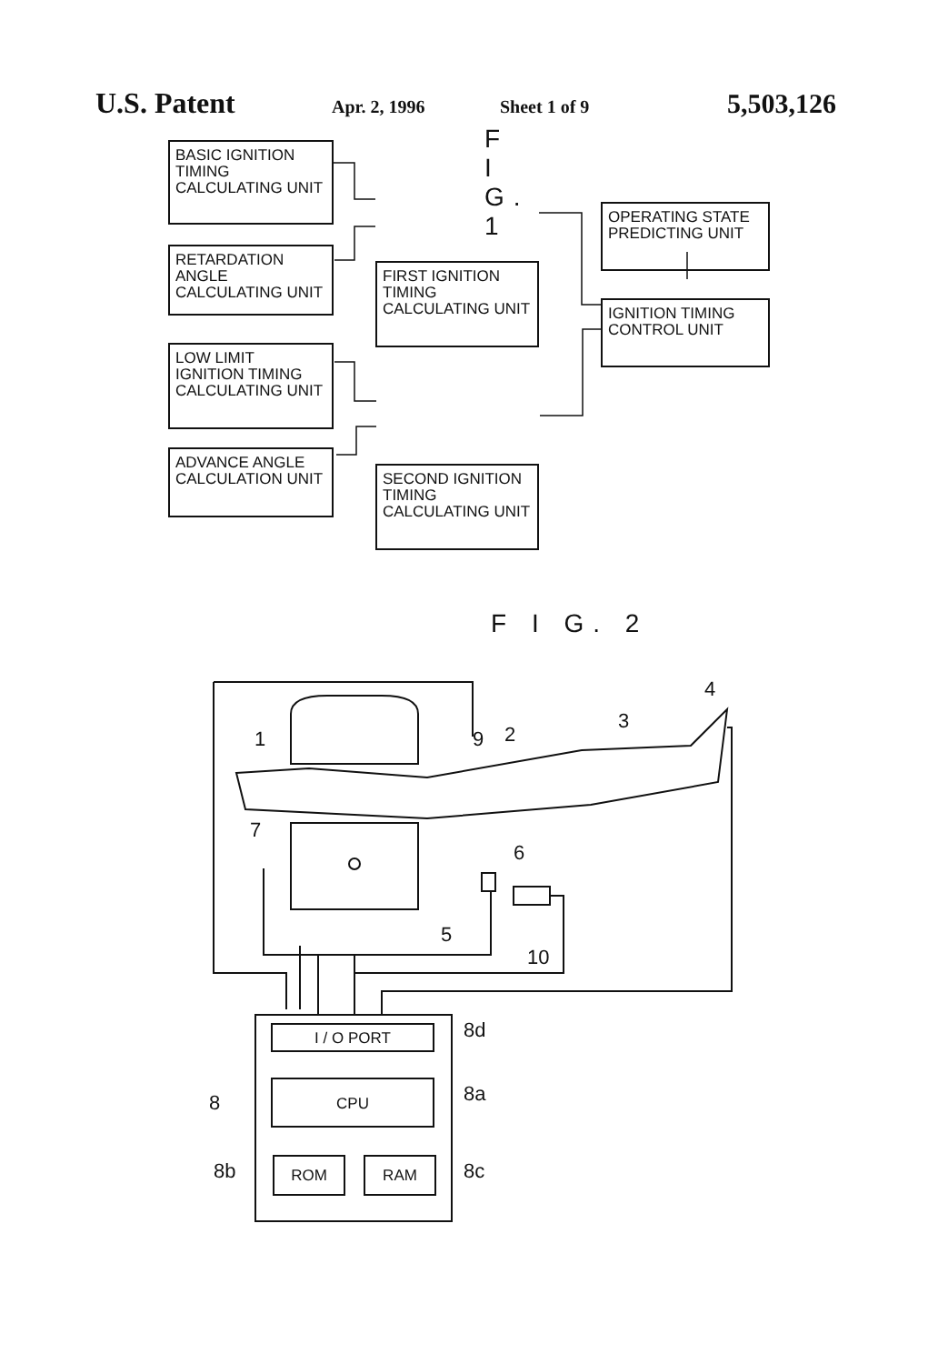U.S. Patent
Apr. 2, 1996 Sheet 1 of 9
5,503,126
BASIC IGNITION TIMING CALCULATING UNIT
RETARDATION ANGLE CALCULATING UNIT
LOW LIMIT IGNITION TIMING CALCULATING UNIT
ADVANCE ANGLE CALCULATION UNIT
F I G. 1
FIRST IGNITION TIMING CALCULATING UNIT
SECOND IGNITION TIMING CALCULATING UNIT
OPERATING STATE PREDICTING UNIT
IGNITION TIMING CONTROL UNIT
F I G. 2
1 9 2
3
4
7
6
5
10
I / O PORT
CPU
ROM RAM
8d
8a
8
8b 8c